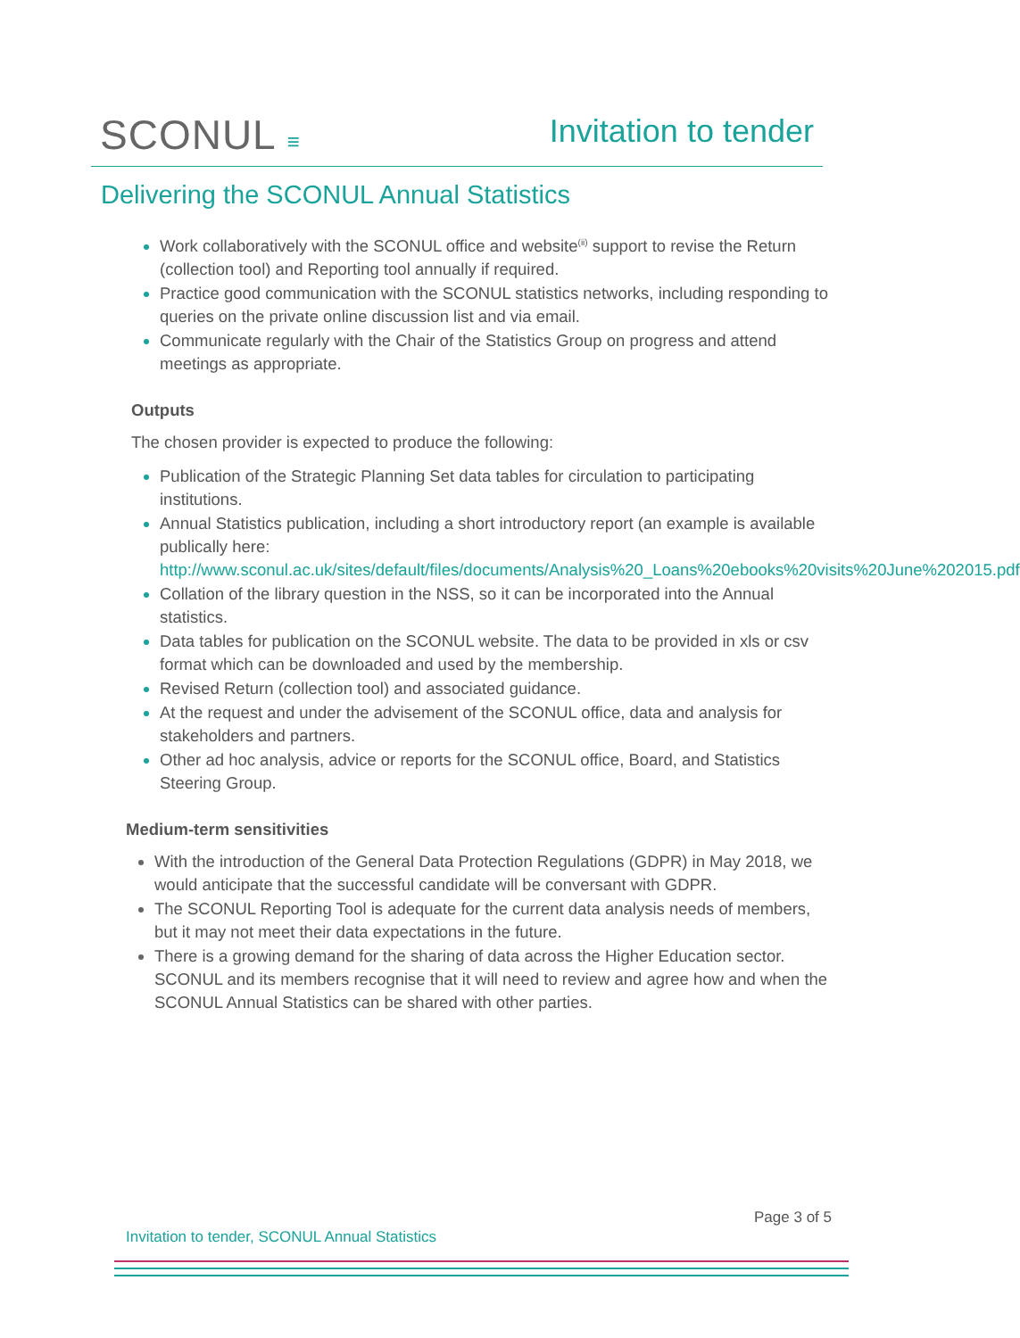SCONUL ≡ Invitation to tender
Delivering the SCONUL Annual Statistics
Work collaboratively with the SCONUL office and website<sup>(ii)</sup> support to revise the Return (collection tool) and Reporting tool annually if required.
Practice good communication with the SCONUL statistics networks, including responding to queries on the private online discussion list and via email.
Communicate regularly with the Chair of the Statistics Group on progress and attend meetings as appropriate.
Outputs
The chosen provider is expected to produce the following:
Publication of the Strategic Planning Set data tables for circulation to participating institutions.
Annual Statistics publication, including a short introductory report (an example is available publically here: http://www.sconul.ac.uk/sites/default/files/documents/Analysis%20_Loans%20ebooks%20visits%20June%202015.pdf
Collation of the library question in the NSS, so it can be incorporated into the Annual statistics.
Data tables for publication on the SCONUL website. The data to be provided in xls or csv format which can be downloaded and used by the membership.
Revised Return (collection tool) and associated guidance.
At the request and under the advisement of the SCONUL office, data and analysis for stakeholders and partners.
Other ad hoc analysis, advice or reports for the SCONUL office, Board, and Statistics Steering Group.
Medium-term sensitivities
With the introduction of the General Data Protection Regulations (GDPR) in May 2018, we would anticipate that the successful candidate will be conversant with GDPR.
The SCONUL Reporting Tool is adequate for the current data analysis needs of members, but it may not meet their data expectations in the future.
There is a growing demand for the sharing of data across the Higher Education sector. SCONUL and its members recognise that it will need to review and agree how and when the SCONUL Annual Statistics can be shared with other parties.
Page 3 of 5
Invitation to tender, SCONUL Annual Statistics